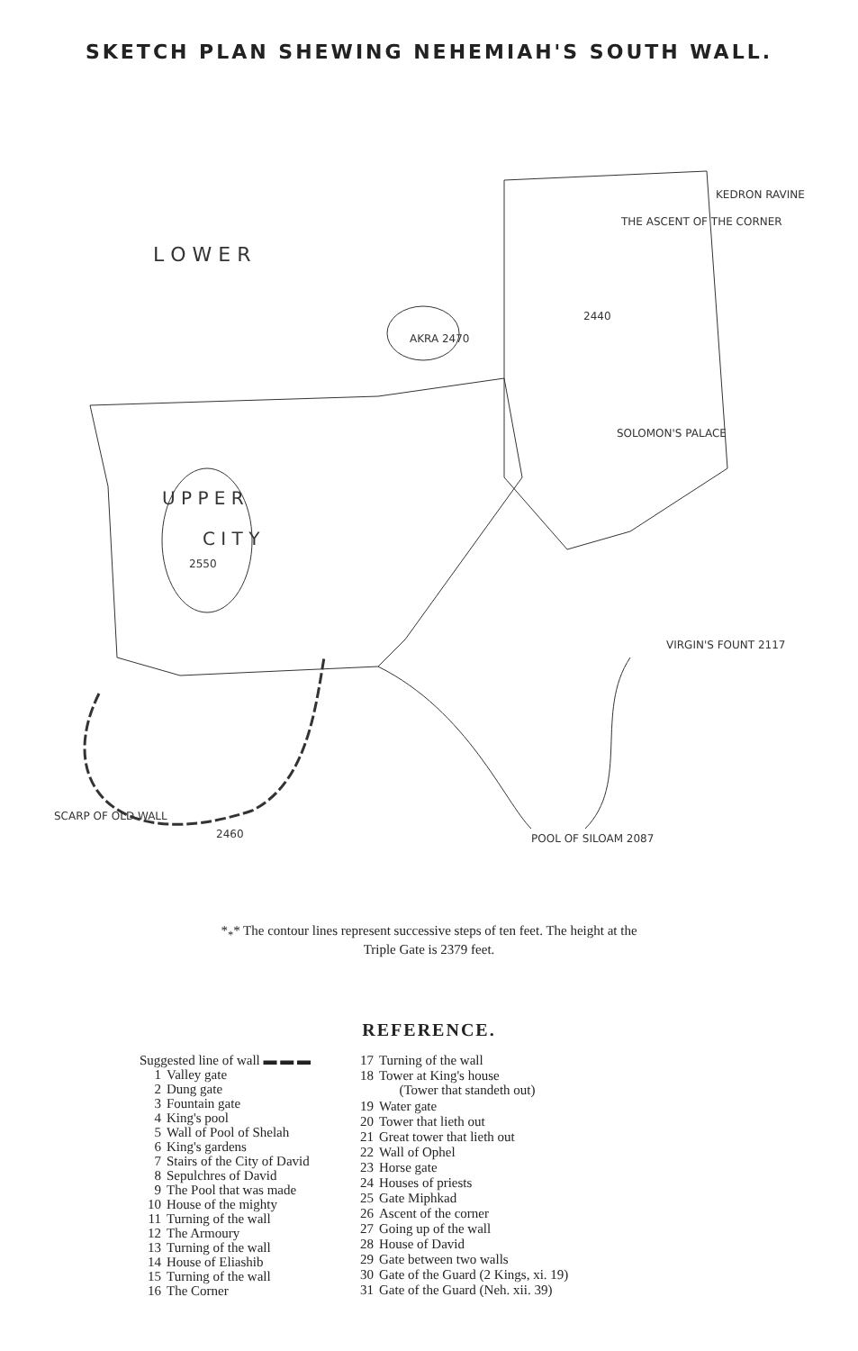SKETCH PLAN SHEWING NEHEMIAH'S SOUTH WALL.
L O W E R
U P P E R
C I T Y
2550
AKRA 2470
2440
SOLOMON'S PALACE
KEDRON RAVINE
THE ASCENT OF THE CORNER
VIRGIN'S FOUNT 2117
POOL OF SILOAM 2087
SCARP OF OLD WALL
2460
*<sub>*</sub>* The contour lines represent successive steps of ten feet. The height at the
Triple Gate is 2379 feet.
REFERENCE.
| Suggested line of wall ▬ ▬ ▬ | |
| 1 | Valley gate |
| 2 | Dung gate |
| 3 | Fountain gate |
| 4 | King's pool |
| 5 | Wall of Pool of Shelah |
| 6 | King's gardens |
| 7 | Stairs of the City of David |
| 8 | Sepulchres of David |
| 9 | The Pool that was made |
| 10 | House of the mighty |
| 11 | Turning of the wall |
| 12 | The Armoury |
| 13 | Turning of the wall |
| 14 | House of Eliashib |
| 15 | Turning of the wall |
| 16 | The Corner |
| 17 | Turning of the wall |
| 18 | Tower at King's house (Tower that standeth out) |
| 19 | Water gate |
| 20 | Tower that lieth out |
| 21 | Great tower that lieth out |
| 22 | Wall of Ophel |
| 23 | Horse gate |
| 24 | Houses of priests |
| 25 | Gate Miphkad |
| 26 | Ascent of the corner |
| 27 | Going up of the wall |
| 28 | House of David |
| 29 | Gate between two walls |
| 30 | Gate of the Guard (2 Kings, xi. 19) |
| 31 | Gate of the Guard (Neh. xii. 39) |